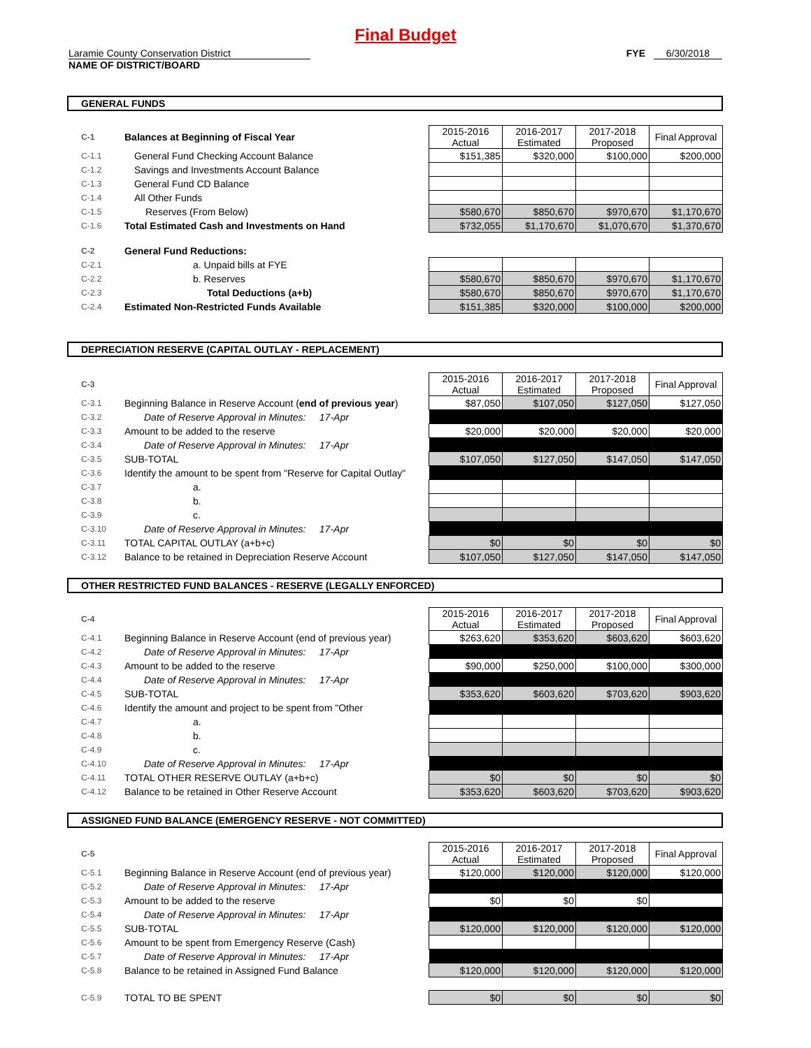Final Budget
Laramie County Conservation District
NAME OF DISTRICT/BOARD
FYE 6/30/2018
GENERAL FUNDS
| C-1 | Balances at Beginning of Fiscal Year | 2015-2016 Actual | 2016-2017 Estimated | 2017-2018 Proposed | Final Approval |
| C-1.1 | General Fund Checking Account Balance | $151,385 | $320,000 | $100,000 | $200,000 |
| C-1.2 | Savings and Investments Account Balance | | | | |
| C-1.3 | General Fund CD Balance | | | | |
| C-1.4 | All Other Funds | | | | |
| C-1.5 | Reserves (From Below) | $580,670 | $850,670 | $970,670 | $1,170,670 |
| C-1.6 | Total Estimated Cash and Investments on Hand | $732,055 | $1,170,670 | $1,070,670 | $1,370,670 |
| C-2 | General Fund Reductions: | | | | |
| C-2.1 | a. Unpaid bills at FYE | | | | |
| C-2.2 | b. Reserves | $580,670 | $850,670 | $970,670 | $1,170,670 |
| C-2.3 | Total Deductions (a+b) | $580,670 | $850,670 | $970,670 | $1,170,670 |
| C-2.4 | Estimated Non-Restricted Funds Available | $151,385 | $320,000 | $100,000 | $200,000 |
DEPRECIATION RESERVE (CAPITAL OUTLAY - REPLACEMENT)
| C-3 | | 2015-2016 Actual | 2016-2017 Estimated | 2017-2018 Proposed | Final Approval |
| C-3.1 | Beginning Balance in Reserve Account ( end of previous year ) | $87,050 | $107,050 | $127,050 | $127,050 |
| C-3.2 | Date of Reserve Approval in Minutes: 17-Apr | | | | |
| C-3.3 | Amount to be added to the reserve | $20,000 | $20,000 | $20,000 | $20,000 |
| C-3.4 | Date of Reserve Approval in Minutes: 17-Apr | | | | |
| C-3.5 | SUB-TOTAL | $107,050 | $127,050 | $147,050 | $147,050 |
| C-3.6 | Identify the amount to be spent from "Reserve for Capital Outlay" | | | | |
| C-3.7 | a. | | | | |
| C-3.8 | b. | | | | |
| C-3.9 | c. | | | | |
| C-3.10 | Date of Reserve Approval in Minutes: 17-Apr | | | | |
| C-3.11 | TOTAL CAPITAL OUTLAY (a+b+c) | $0 | $0 | $0 | $0 |
| C-3.12 | Balance to be retained in Depreciation Reserve Account | $107,050 | $127,050 | $147,050 | $147,050 |
OTHER RESTRICTED FUND BALANCES - RESERVE (LEGALLY ENFORCED)
| C-4 | | 2015-2016 Actual | 2016-2017 Estimated | 2017-2018 Proposed | Final Approval |
| C-4.1 | Beginning Balance in Reserve Account (end of previous year) | $263,620 | $353,620 | $603,620 | $603,620 |
| C-4.2 | Date of Reserve Approval in Minutes: 17-Apr | | | | |
| C-4.3 | Amount to be added to the reserve | $90,000 | $250,000 | $100,000 | $300,000 |
| C-4.4 | Date of Reserve Approval in Minutes: 17-Apr | | | | |
| C-4.5 | SUB-TOTAL | $353,620 | $603,620 | $703,620 | $903,620 |
| C-4.6 | Identify the amount and project to be spent from "Other | | | | |
| C-4.7 | a. | | | | |
| C-4.8 | b. | | | | |
| C-4.9 | c. | | | | |
| C-4.10 | Date of Reserve Approval in Minutes: 17-Apr | | | | |
| C-4.11 | TOTAL OTHER RESERVE OUTLAY (a+b+c) | $0 | $0 | $0 | $0 |
| C-4.12 | Balance to be retained in Other Reserve Account | $353,620 | $603,620 | $703,620 | $903,620 |
ASSIGNED FUND BALANCE (EMERGENCY RESERVE - NOT COMMITTED)
| C-5 | | 2015-2016 Actual | 2016-2017 Estimated | 2017-2018 Proposed | Final Approval |
| C-5.1 | Beginning Balance in Reserve Account (end of previous year) | $120,000 | $120,000 | $120,000 | $120,000 |
| C-5.2 | Date of Reserve Approval in Minutes: 17-Apr | | | | |
| C-5.3 | Amount to be added to the reserve | $0 | $0 | $0 | |
| C-5.4 | Date of Reserve Approval in Minutes: 17-Apr | | | | |
| C-5.5 | SUB-TOTAL | $120,000 | $120,000 | $120,000 | $120,000 |
| C-5.6 | Amount to be spent from Emergency Reserve (Cash) | | | | |
| C-5.7 | Date of Reserve Approval in Minutes: 17-Apr | | | | |
| C-5.8 | Balance to be retained in Assigned Fund Balance | $120,000 | $120,000 | $120,000 | $120,000 |
| C-5.9 | TOTAL TO BE SPENT | $0 | $0 | $0 | $0 |